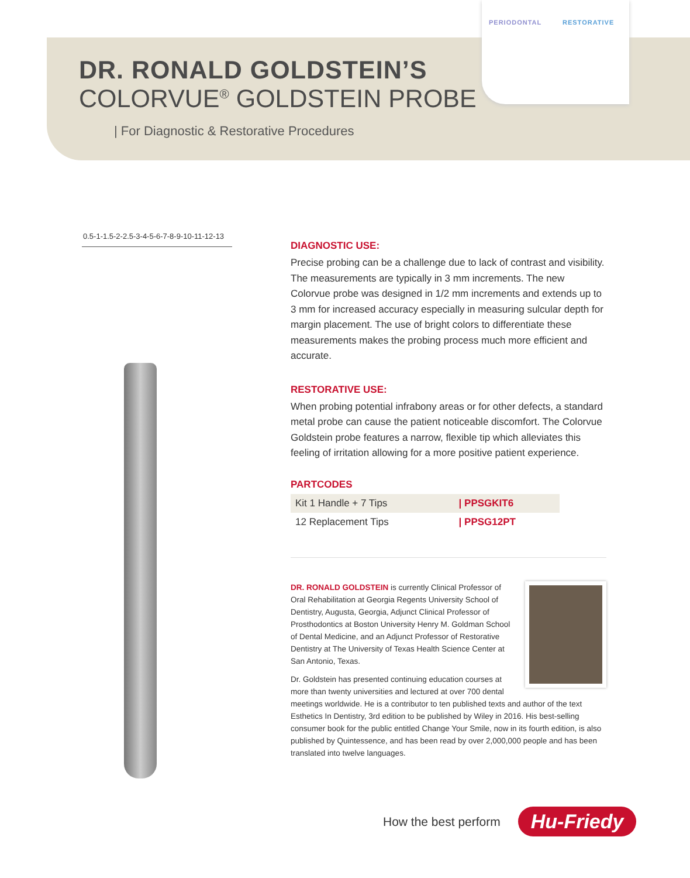DR. RONALD GOLDSTEIN’S
COLORVUE<sup>®</sup> GOLDSTEIN PROBE
| For Diagnostic & Restorative Procedures
PERIODONTAL RESTORATIVE
0.5-1-1.5-2-2.5-3-4-5-6-7-8-9-10-11-12-13
DIAGNOSTIC USE:
Precise probing can be a challenge due to lack of contrast and visibility. The measurements are typically in 3 mm increments. The new Colorvue probe was designed in 1/2 mm increments and extends up to 3 mm for increased accuracy especially in measuring sulcular depth for margin placement. The use of bright colors to differentiate these measurements makes the probing process much more efficient and accurate.
RESTORATIVE USE:
When probing potential infrabony areas or for other defects, a standard metal probe can cause the patient noticeable discomfort. The Colorvue Goldstein probe features a narrow, flexible tip which alleviates this feeling of irritation allowing for a more positive patient experience.
PARTCODES
| Kit 1 Handle + 7 Tips | / PPSGKIT6 |
| 12 Replacement Tips | / PPSG12PT |
DR. RONALD GOLDSTEIN is currently Clinical Professor of Oral Rehabilitation at Georgia Regents University School of Dentistry, Augusta, Georgia, Adjunct Clinical Professor of Prosthodontics at Boston University Henry M. Goldman School of Dental Medicine, and an Adjunct Professor of Restorative Dentistry at The University of Texas Health Science Center at San Antonio, Texas.
Dr. Goldstein has presented continuing education courses at more than twenty universities and lectured at over 700 dental meetings worldwide. He is a contributor to ten published texts and author of the text Esthetics In Dentistry, 3rd edition to be published by Wiley in 2016. His best-selling consumer book for the public entitled Change Your Smile, now in its fourth edition, is also published by Quintessence, and has been read by over 2,000,000 people and has been translated into twelve languages.
How the best perform Hu-Friedy